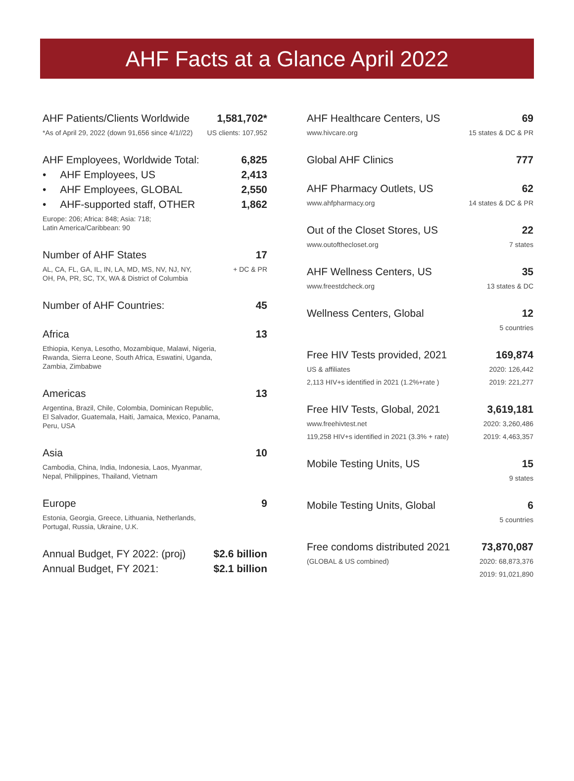AHF Facts at a Glance April 2022
| AHF Patients/Clients Worldwide | 1,581,702* |
| *As of April 29, 2022 (down 91,656 since 4/1//22) | US clients: 107,952 |
| AHF Employees, Worldwide Total: | 6,825 |
| • AHF Employees, US | 2,413 |
| • AHF Employees, GLOBAL | 2,550 |
| • AHF-supported staff, OTHER | 1,862 |
| Europe: 206; Africa: 848; Asia: 718; Latin America/Caribbean: 90 | |
| Number of AHF States | 17 |
| AL, CA, FL, GA, IL, IN, LA, MD, MS, NV, NJ, NY, OH, PA, PR, SC, TX, WA & District of Columbia | + DC & PR |
| Number of AHF Countries: | 45 |
| Africa | 13 |
| Ethiopia, Kenya, Lesotho, Mozambique, Malawi, Nigeria, Rwanda, Sierra Leone, South Africa, Eswatini, Uganda, Zambia, Zimbabwe | |
| Americas | 13 |
| Argentina, Brazil, Chile, Colombia, Dominican Republic, El Salvador, Guatemala, Haiti, Jamaica, Mexico, Panama, Peru, USA | |
| Asia | 10 |
| Cambodia, China, India, Indonesia, Laos, Myanmar, Nepal, Philippines, Thailand, Vietnam | |
| Europe | 9 |
| Estonia, Georgia, Greece, Lithuania, Netherlands, Portugal, Russia, Ukraine, U.K. | |
| Annual Budget, FY 2022: (proj) | $2.6 billion |
| Annual Budget, FY 2021: | $2.1 billion |
| AHF Healthcare Centers, US | 69 |
| www.hivcare.org | 15 states & DC & PR |
| Global AHF Clinics | 777 |
| AHF Pharmacy Outlets, US | 62 |
| www.ahfpharmacy.org | 14 states & DC & PR |
| Out of the Closet Stores, US | 22 |
| www.outofthecloset.org | 7 states |
| AHF Wellness Centers, US | 35 |
| www.freestdcheck.org | 13 states & DC |
| Wellness Centers, Global | 12 |
| | 5 countries |
| Free HIV Tests provided, 2021 | 169,874 |
| US & affiliates | 2020: 126,442 |
| 2,113 HIV+s identified in 2021 (1.2%+rate ) | 2019: 221,277 |
| Free HIV Tests, Global, 2021 | 3,619,181 |
| www.freehivtest.net | 2020: 3,260,486 |
| 119,258 HIV+s identified in 2021 (3.3% + rate) | 2019: 4,463,357 |
| Mobile Testing Units, US | 15 |
| | 9 states |
| Mobile Testing Units, Global | 6 |
| | 5 countries |
| Free condoms distributed 2021 | 73,870,087 |
| (GLOBAL & US combined) | 2020: 68,873,376 |
| | 2019: 91,021,890 |